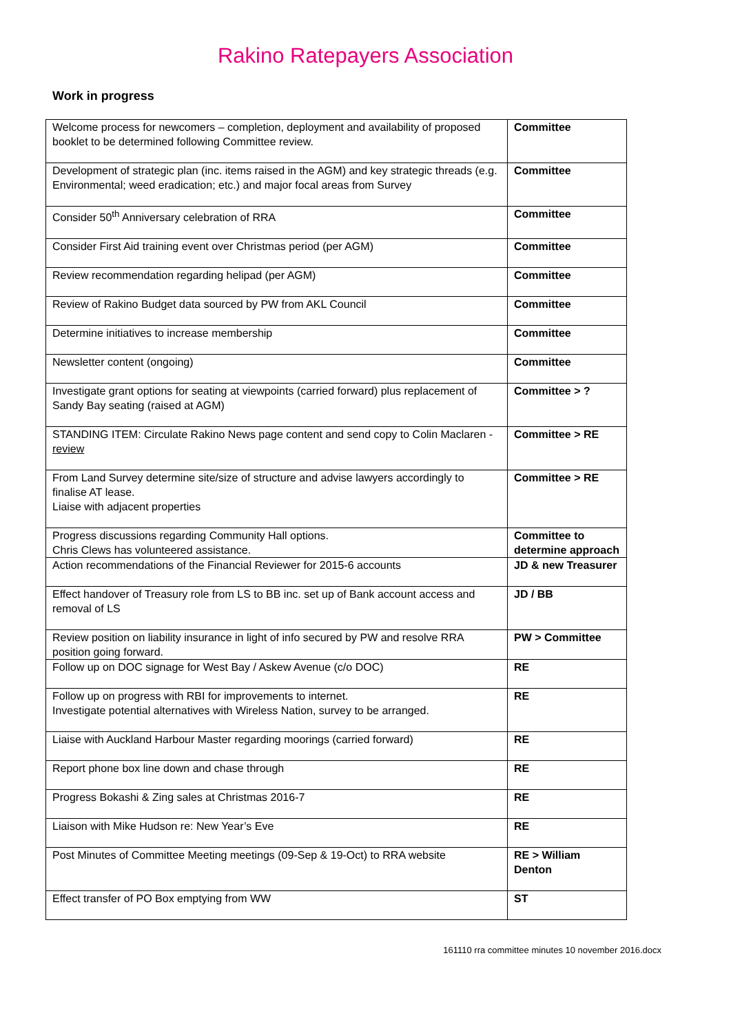Rakino Ratepayers Association
Work in progress
| Welcome process for newcomers – completion, deployment and availability of proposed booklet to be determined following Committee review. | Committee |
| Development of strategic plan (inc. items raised in the AGM) and key strategic threads (e.g. Environmental; weed eradication; etc.) and major focal areas from Survey | Committee |
| Consider 50<sup>th</sup> Anniversary celebration of RRA | Committee |
| Consider First Aid training event over Christmas period (per AGM) | Committee |
| Review recommendation regarding helipad (per AGM) | Committee |
| Review of Rakino Budget data sourced by PW from AKL Council | Committee |
| Determine initiatives to increase membership | Committee |
| Newsletter content (ongoing) | Committee |
| Investigate grant options for seating at viewpoints (carried forward) plus replacement of Sandy Bay seating (raised at AGM) | Committee > ? |
| STANDING ITEM: Circulate Rakino News page content and send copy to Colin Maclaren - review | Committee > RE |
| From Land Survey determine site/size of structure and advise lawyers accordingly to finalise AT lease. Liaise with adjacent properties | Committee > RE |
| Progress discussions regarding Community Hall options. Chris Clews has volunteered assistance. | Committee to determine approach |
| Action recommendations of the Financial Reviewer for 2015-6 accounts | JD & new Treasurer |
| Effect handover of Treasury role from LS to BB inc. set up of Bank account access and removal of LS | JD / BB |
| Review position on liability insurance in light of info secured by PW and resolve RRA position going forward. | PW > Committee |
| Follow up on DOC signage for West Bay / Askew Avenue (c/o DOC) | RE |
| Follow up on progress with RBI for improvements to internet. Investigate potential alternatives with Wireless Nation, survey to be arranged. | RE |
| Liaise with Auckland Harbour Master regarding moorings (carried forward) | RE |
| Report phone box line down and chase through | RE |
| Progress Bokashi & Zing sales at Christmas 2016-7 | RE |
| Liaison with Mike Hudson re: New Year’s Eve | RE |
| Post Minutes of Committee Meeting meetings (09-Sep & 19-Oct) to RRA website | RE > William Denton |
| Effect transfer of PO Box emptying from WW | ST |
161110 rra committee minutes 10 november 2016.docx